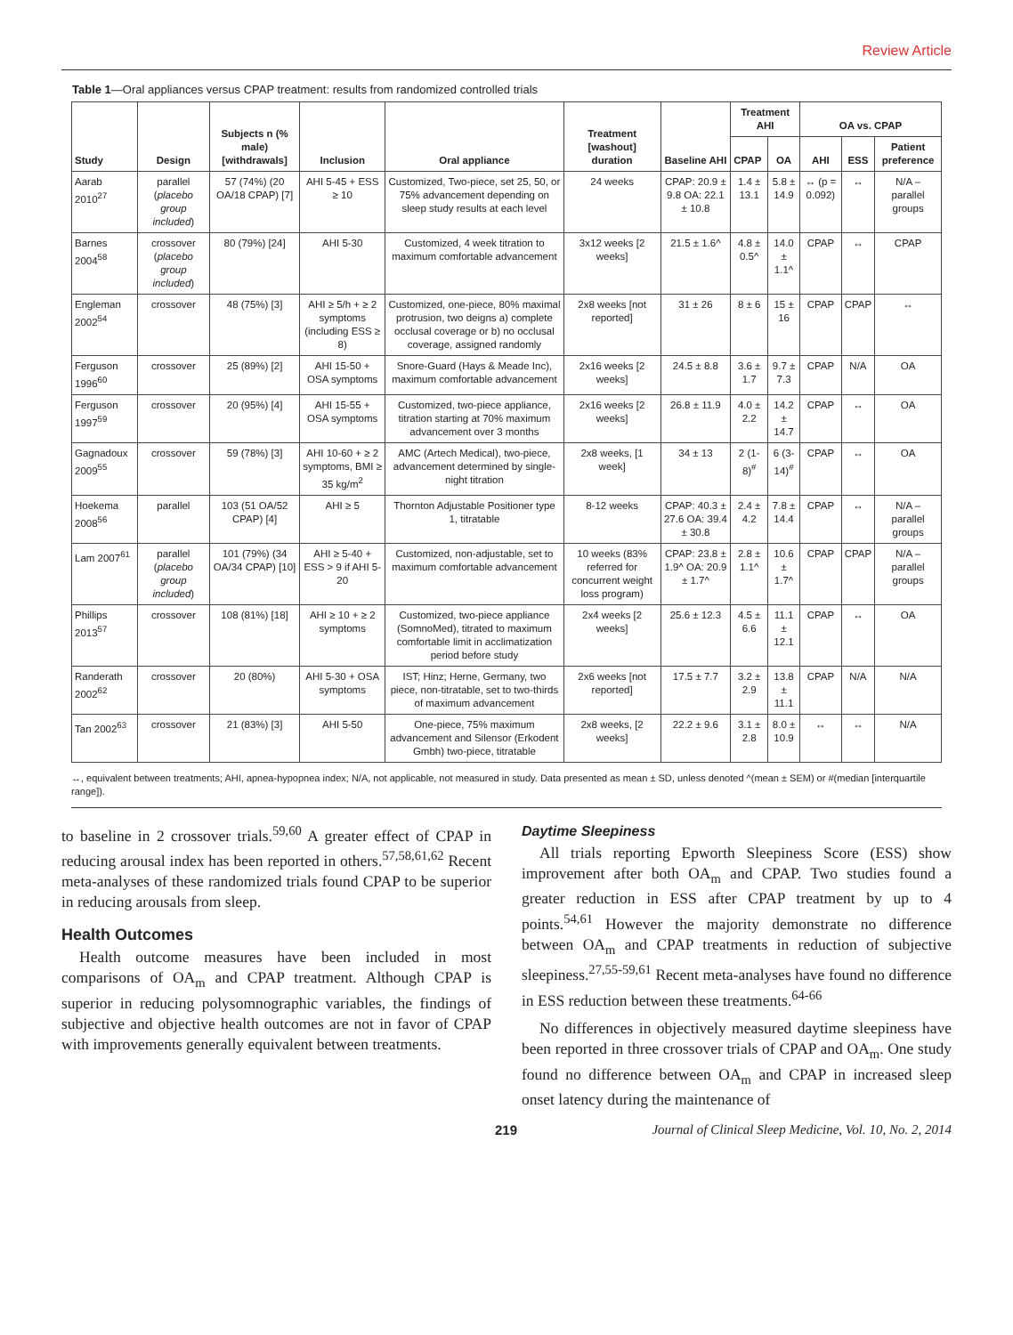Review Article
Table 1—Oral appliances versus CPAP treatment: results from randomized controlled trials
| Study | Design | Subjects n (% male) [withdrawals] | Inclusion | Oral appliance | Treatment [washout] duration | Baseline AHI | Treatment AHI | | OA vs. CPAP | | |
| --- | --- | --- | --- | --- | --- | --- | --- | --- | --- | --- | --- |
| | | | | | | | CPAP | OA | AHI | ESS | Patient preference |
| Aarab 2010<sup>27</sup> | parallel ( placebo group included ) | 57 (74%) (20 OA/18 CPAP) [7] | AHI 5-45 + ESS ≥ 10 | Customized, Two-piece, set 25, 50, or 75% advancement depending on sleep study results at each level | 24 weeks | CPAP: 20.9 ± 9.8 OA: 22.1 ± 10.8 | 1.4 ± 13.1 | 5.8 ± 14.9 | ↔ (p = 0.092) | ↔ | N/A – parallel groups |
| Barnes 2004<sup>58</sup> | crossover ( placebo group included ) | 80 (79%) [24] | AHI 5-30 | Customized, 4 week titration to maximum comfortable advancement | 3x12 weeks [2 weeks] | 21.5 ± 1.6^ | 4.8 ± 0.5^ | 14.0 ± 1.1^ | CPAP | ↔ | CPAP |
| Engleman 2002<sup>54</sup> | crossover | 48 (75%) [3] | AHI ≥ 5/h + ≥ 2 symptoms (including ESS ≥ 8) | Customized, one-piece, 80% maximal protrusion, two deigns a) complete occlusal coverage or b) no occlusal coverage, assigned randomly | 2x8 weeks [not reported] | 31 ± 26 | 8 ± 6 | 15 ± 16 | CPAP | CPAP | ↔ |
| Ferguson 1996<sup>60</sup> | crossover | 25 (89%) [2] | AHI 15-50 + OSA symptoms | Snore-Guard (Hays & Meade Inc), maximum comfortable advancement | 2x16 weeks [2 weeks] | 24.5 ± 8.8 | 3.6 ± 1.7 | 9.7 ± 7.3 | CPAP | N/A | OA |
| Ferguson 1997<sup>59</sup> | crossover | 20 (95%) [4] | AHI 15-55 + OSA symptoms | Customized, two-piece appliance, titration starting at 70% maximum advancement over 3 months | 2x16 weeks [2 weeks] | 26.8 ± 11.9 | 4.0 ± 2.2 | 14.2 ± 14.7 | CPAP | ↔ | OA |
| Gagnadoux 2009<sup>55</sup> | crossover | 59 (78%) [3] | AHI 10-60 + ≥ 2 symptoms, BMI ≥ 35 kg/m<sup>2</sup> | AMC (Artech Medical), two-piece, advancement determined by single-night titration | 2x8 weeks, [1 week] | 34 ± 13 | 2 (1-8)<sup>#</sup> | 6 (3-14)<sup>#</sup> | CPAP | ↔ | OA |
| Hoekema 2008<sup>56</sup> | parallel | 103 (51 OA/52 CPAP) [4] | AHI ≥ 5 | Thornton Adjustable Positioner type 1, titratable | 8-12 weeks | CPAP: 40.3 ± 27.6 OA: 39.4 ± 30.8 | 2.4 ± 4.2 | 7.8 ± 14.4 | CPAP | ↔ | N/A – parallel groups |
| Lam 2007<sup>61</sup> | parallel ( placebo group included ) | 101 (79%) (34 OA/34 CPAP) [10] | AHI ≥ 5-40 + ESS > 9 if AHI 5-20 | Customized, non-adjustable, set to maximum comfortable advancement | 10 weeks (83% referred for concurrent weight loss program) | CPAP: 23.8 ± 1.9^ OA: 20.9 ± 1.7^ | 2.8 ± 1.1^ | 10.6 ± 1.7^ | CPAP | CPAP | N/A – parallel groups |
| Phillips 2013<sup>57</sup> | crossover | 108 (81%) [18] | AHI ≥ 10 + ≥ 2 symptoms | Customized, two-piece appliance (SomnoMed), titrated to maximum comfortable limit in acclimatization period before study | 2x4 weeks [2 weeks] | 25.6 ± 12.3 | 4.5 ± 6.6 | 11.1 ± 12.1 | CPAP | ↔ | OA |
| Randerath 2002<sup>62</sup> | crossover | 20 (80%) | AHI 5-30 + OSA symptoms | IST; Hinz; Herne, Germany, two piece, non-titratable, set to two-thirds of maximum advancement | 2x6 weeks [not reported] | 17.5 ± 7.7 | 3.2 ± 2.9 | 13.8 ± 11.1 | CPAP | N/A | N/A |
| Tan 2002<sup>63</sup> | crossover | 21 (83%) [3] | AHI 5-50 | One-piece, 75% maximum advancement and Silensor (Erkodent Gmbh) two-piece, titratable | 2x8 weeks, [2 weeks] | 22.2 ± 9.6 | 3.1 ± 2.8 | 8.0 ± 10.9 | ↔ | ↔ | N/A |
↔, equivalent between treatments; AHI, apnea-hypopnea index; N/A, not applicable, not measured in study. Data presented as mean ± SD, unless denoted ^(mean ± SEM) or #(median [interquartile range]).
to baseline in 2 crossover trials.<sup>59,60</sup> A greater effect of CPAP in reducing arousal index has been reported in others.<sup>57,58,61,62</sup> Recent meta-analyses of these randomized trials found CPAP to be superior in reducing arousals from sleep.
Health Outcomes
Health outcome measures have been included in most comparisons of OA<sub>m</sub> and CPAP treatment. Although CPAP is superior in reducing polysomnographic variables, the findings of subjective and objective health outcomes are not in favor of CPAP with improvements generally equivalent between treatments.
Daytime Sleepiness
All trials reporting Epworth Sleepiness Score (ESS) show improvement after both OA<sub>m</sub> and CPAP. Two studies found a greater reduction in ESS after CPAP treatment by up to 4 points.<sup>54,61</sup> However the majority demonstrate no difference between OA<sub>m</sub> and CPAP treatments in reduction of subjective sleepiness.<sup>27,55-59,61</sup> Recent meta-analyses have found no difference in ESS reduction between these treatments.<sup>64-66</sup>
No differences in objectively measured daytime sleepiness have been reported in three crossover trials of CPAP and OA<sub>m</sub>. One study found no difference between OA<sub>m</sub> and CPAP in increased sleep onset latency during the maintenance of
219 Journal of Clinical Sleep Medicine, Vol. 10, No. 2, 2014